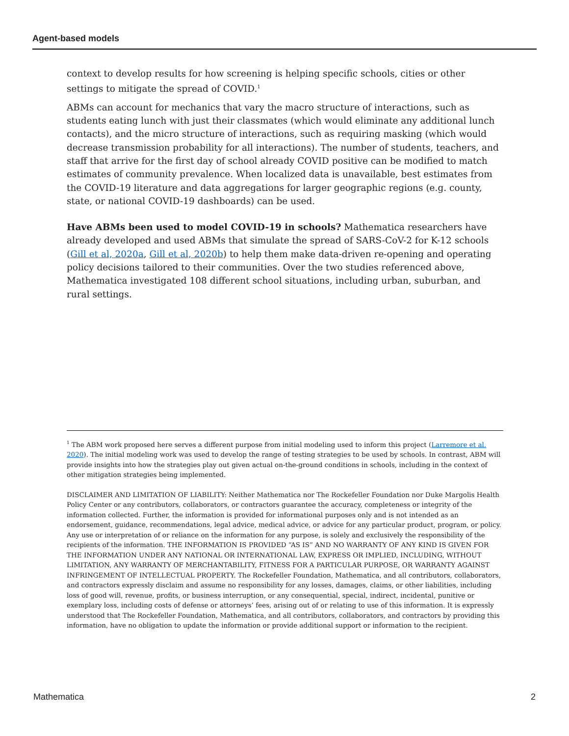Agent-based models
context to develop results for how screening is helping specific schools, cities or other settings to mitigate the spread of COVID.<sup>1</sup>
ABMs can account for mechanics that vary the macro structure of interactions, such as students eating lunch with just their classmates (which would eliminate any additional lunch contacts), and the micro structure of interactions, such as requiring masking (which would decrease transmission probability for all interactions). The number of students, teachers, and staff that arrive for the first day of school already COVID positive can be modified to match estimates of community prevalence. When localized data is unavailable, best estimates from the COVID-19 literature and data aggregations for larger geographic regions (e.g. county, state, or national COVID-19 dashboards) can be used.
Have ABMs been used to model COVID-19 in schools? Mathematica researchers have already developed and used ABMs that simulate the spread of SARS-CoV-2 for K-12 schools (Gill et al, 2020a, Gill et al, 2020b) to help them make data-driven re-opening and operating policy decisions tailored to their communities. Over the two studies referenced above, Mathematica investigated 108 different school situations, including urban, suburban, and rural settings.
<sup>1</sup> The ABM work proposed here serves a different purpose from initial modeling used to inform this project (Larremore et al. 2020). The initial modeling work was used to develop the range of testing strategies to be used by schools. In contrast, ABM will provide insights into how the strategies play out given actual on-the-ground conditions in schools, including in the context of other mitigation strategies being implemented.
DISCLAIMER AND LIMITATION OF LIABILITY: Neither Mathematica nor The Rockefeller Foundation nor Duke Margolis Health Policy Center or any contributors, collaborators, or contractors guarantee the accuracy, completeness or integrity of the information collected. Further, the information is provided for informational purposes only and is not intended as an endorsement, guidance, recommendations, legal advice, medical advice, or advice for any particular product, program, or policy. Any use or interpretation of or reliance on the information for any purpose, is solely and exclusively the responsibility of the recipients of the information. THE INFORMATION IS PROVIDED “AS IS” AND NO WARRANTY OF ANY KIND IS GIVEN FOR THE INFORMATION UNDER ANY NATIONAL OR INTERNATIONAL LAW, EXPRESS OR IMPLIED, INCLUDING, WITHOUT LIMITATION, ANY WARRANTY OF MERCHANTABILITY, FITNESS FOR A PARTICULAR PURPOSE, OR WARRANTY AGAINST INFRINGEMENT OF INTELLECTUAL PROPERTY. The Rockefeller Foundation, Mathematica, and all contributors, collaborators, and contractors expressly disclaim and assume no responsibility for any losses, damages, claims, or other liabilities, including loss of good will, revenue, profits, or business interruption, or any consequential, special, indirect, incidental, punitive or exemplary loss, including costs of defense or attorneys’ fees, arising out of or relating to use of this information. It is expressly understood that The Rockefeller Foundation, Mathematica, and all contributors, collaborators, and contractors by providing this information, have no obligation to update the information or provide additional support or information to the recipient.
Mathematica 2